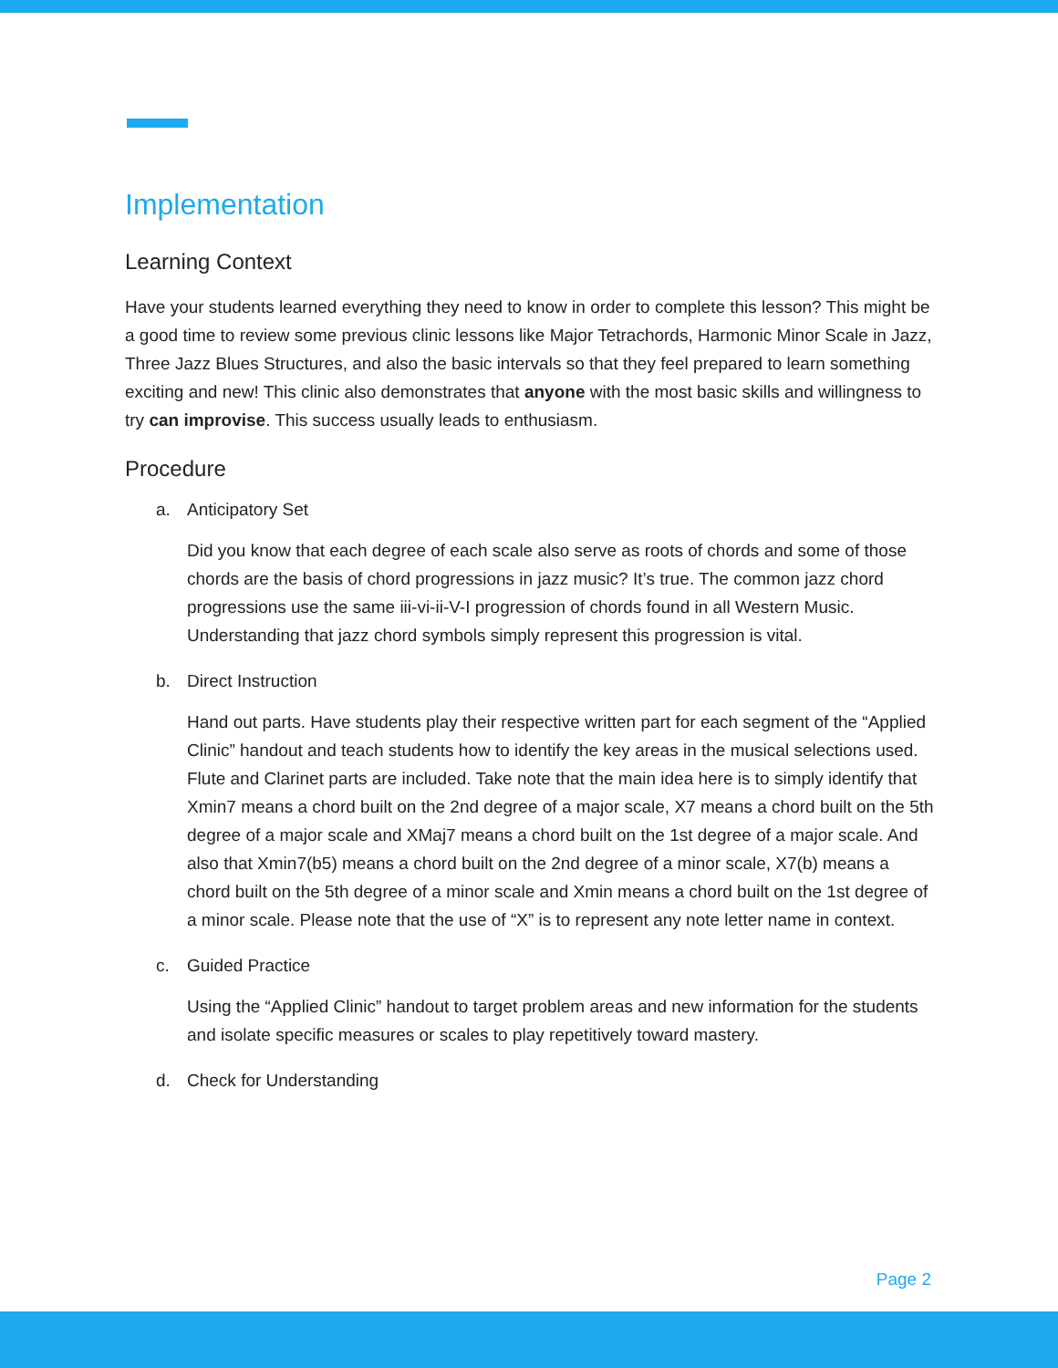Implementation
Learning Context
Have your students learned everything they need to know in order to complete this lesson? This might be a good time to review some previous clinic lessons like Major Tetrachords, Harmonic Minor Scale in Jazz, Three Jazz Blues Structures, and also the basic intervals so that they feel prepared to learn something exciting and new! This clinic also demonstrates that anyone with the most basic skills and willingness to try can improvise. This success usually leads to enthusiasm.
Procedure
a. Anticipatory Set
Did you know that each degree of each scale also serve as roots of chords and some of those chords are the basis of chord progressions in jazz music? It’s true. The common jazz chord progressions use the same iii-vi-ii-V-I progression of chords found in all Western Music. Understanding that jazz chord symbols simply represent this progression is vital.
b. Direct Instruction
Hand out parts. Have students play their respective written part for each segment of the “Applied Clinic” handout and teach students how to identify the key areas in the musical selections used. Flute and Clarinet parts are included. Take note that the main idea here is to simply identify that Xmin7 means a chord built on the 2nd degree of a major scale, X7 means a chord built on the 5th degree of a major scale and XMaj7 means a chord built on the 1st degree of a major scale. And also that Xmin7(b5) means a chord built on the 2nd degree of a minor scale, X7(b) means a chord built on the 5th degree of a minor scale and Xmin means a chord built on the 1st degree of a minor scale. Please note that the use of “X” is to represent any note letter name in context.
c. Guided Practice
Using the “Applied Clinic” handout to target problem areas and new information for the students and isolate specific measures or scales to play repetitively toward mastery.
d. Check for Understanding
Page 2